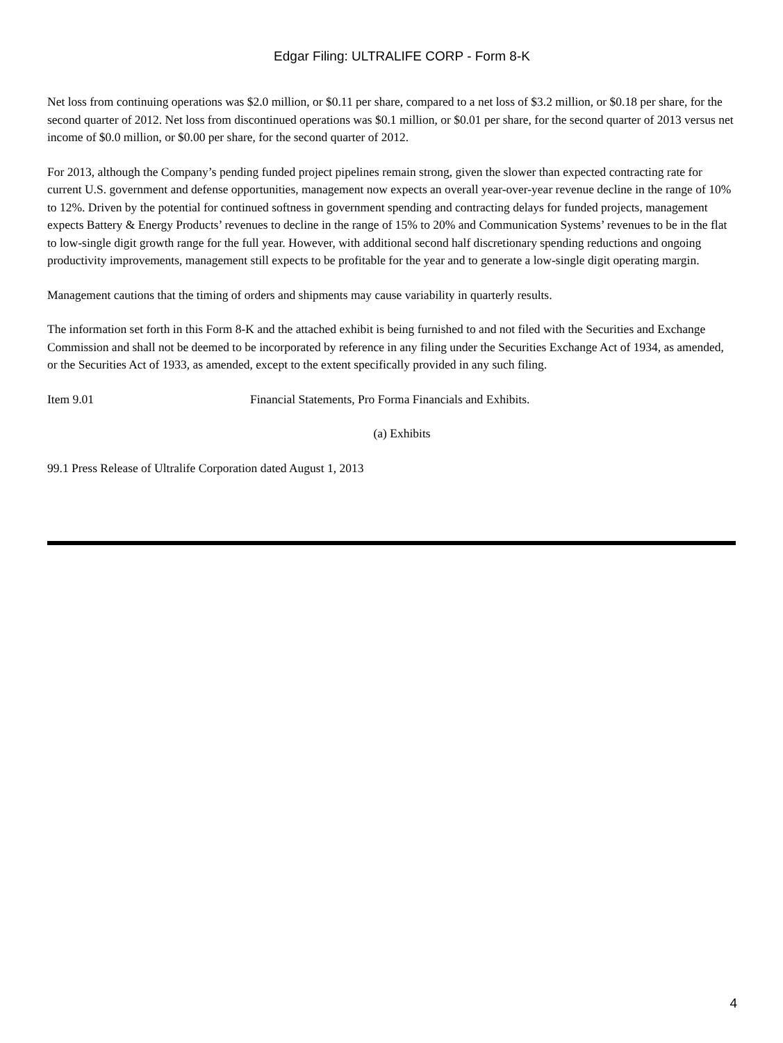Edgar Filing: ULTRALIFE CORP - Form 8-K
Net loss from continuing operations was $2.0 million, or $0.11 per share, compared to a net loss of $3.2 million, or $0.18 per share, for the second quarter of 2012. Net loss from discontinued operations was $0.1 million, or $0.01 per share, for the second quarter of 2013 versus net income of $0.0 million, or $0.00 per share, for the second quarter of 2012.
For 2013, although the Company’s pending funded project pipelines remain strong, given the slower than expected contracting rate for current U.S. government and defense opportunities, management now expects an overall year-over-year revenue decline in the range of 10% to 12%. Driven by the potential for continued softness in government spending and contracting delays for funded projects, management expects Battery & Energy Products’ revenues to decline in the range of 15% to 20% and Communication Systems’ revenues to be in the flat to low-single digit growth range for the full year. However, with additional second half discretionary spending reductions and ongoing productivity improvements, management still expects to be profitable for the year and to generate a low-single digit operating margin.
Management cautions that the timing of orders and shipments may cause variability in quarterly results.
The information set forth in this Form 8-K and the attached exhibit is being furnished to and not filed with the Securities and Exchange Commission and shall not be deemed to be incorporated by reference in any filing under the Securities Exchange Act of 1934, as amended, or the Securities Act of 1933, as amended, except to the extent specifically provided in any such filing.
Item 9.01 Financial Statements, Pro Forma Financials and Exhibits.
(a) Exhibits
99.1 Press Release of Ultralife Corporation dated August 1, 2013
4